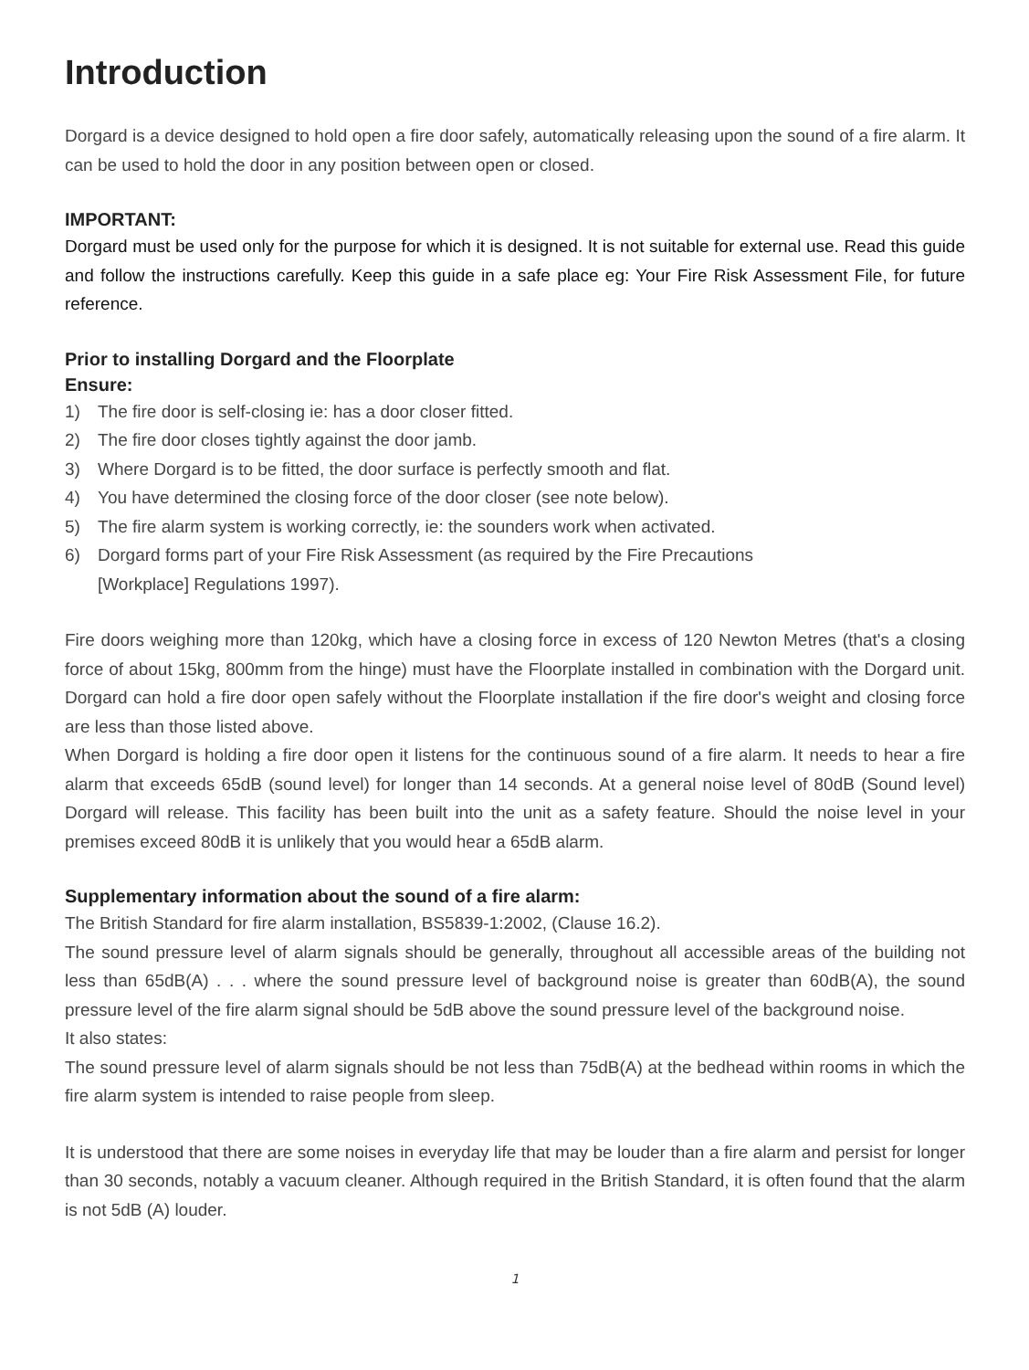Introduction
Dorgard is a device designed to hold open a fire door safely, automatically releasing upon the sound of a fire alarm. It can be used to hold the door in any position between open or closed.
IMPORTANT:
Dorgard must be used only for the purpose for which it is designed. It is not suitable for external use. Read this guide and follow the instructions carefully. Keep this guide in a safe place eg: Your Fire Risk Assessment File, for future reference.
Prior to installing Dorgard and the Floorplate
Ensure:
1) The fire door is self-closing ie: has a door closer fitted.
2) The fire door closes tightly against the door jamb.
3) Where Dorgard is to be fitted, the door surface is perfectly smooth and flat.
4) You have determined the closing force of the door closer (see note below).
5) The fire alarm system is working correctly, ie: the sounders work when activated.
6) Dorgard forms part of your Fire Risk Assessment (as required by the Fire Precautions
[Workplace] Regulations 1997).
Fire doors weighing more than 120kg, which have a closing force in excess of 120 Newton Metres (that's a closing force of about 15kg, 800mm from the hinge) must have the Floorplate installed in combination with the Dorgard unit. Dorgard can hold a fire door open safely without the Floorplate installation if the fire door's weight and closing force are less than those listed above.
When Dorgard is holding a fire door open it listens for the continuous sound of a fire alarm. It needs to hear a fire alarm that exceeds 65dB (sound level) for longer than 14 seconds. At a general noise level of 80dB (Sound level) Dorgard will release. This facility has been built into the unit as a safety feature. Should the noise level in your premises exceed 80dB it is unlikely that you would hear a 65dB alarm.
Supplementary information about the sound of a fire alarm:
The British Standard for fire alarm installation, BS5839-1:2002, (Clause 16.2).
The sound pressure level of alarm signals should be generally, throughout all accessible areas of the building not less than 65dB(A) . . . where the sound pressure level of background noise is greater than 60dB(A), the sound pressure level of the fire alarm signal should be 5dB above the sound pressure level of the background noise.
It also states:
The sound pressure level of alarm signals should be not less than 75dB(A) at the bedhead within rooms in which the fire alarm system is intended to raise people from sleep.
It is understood that there are some noises in everyday life that may be louder than a fire alarm and persist for longer than 30 seconds, notably a vacuum cleaner. Although required in the British Standard, it is often found that the alarm is not 5dB (A) louder.
1